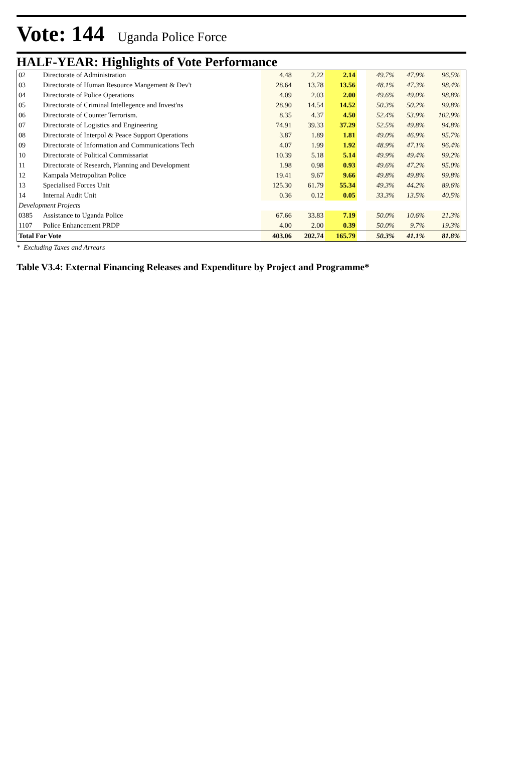Vote: 144 Uganda Police Force
HALF-YEAR: Highlights of Vote Performance
| 02 | Directorate of Administration | 4.48 | 2.22 | 2.14 | | 49.7% | 47.9% | 96.5% | |
| 03 | Directorate of Human Resource Mangement & Dev't | 28.64 | 13.78 | 13.56 | | 48.1% | 47.3% | 98.4% | |
| 04 | Directorate of Police Operations | 4.09 | 2.03 | 2.00 | | 49.6% | 49.0% | 98.8% | |
| 05 | Directorate of Criminal Intellegence and Invest'ns | 28.90 | 14.54 | 14.52 | | 50.3% | 50.2% | 99.8% | |
| 06 | Directorate of Counter Terrorism. | 8.35 | 4.37 | 4.50 | | 52.4% | 53.9% | 102.9% | |
| 07 | Directorate of Logistics and Engineering | 74.91 | 39.33 | 37.29 | | 52.5% | 49.8% | 94.8% | |
| 08 | Directorate of Interpol & Peace Support Operations | 3.87 | 1.89 | 1.81 | | 49.0% | 46.9% | 95.7% | |
| 09 | Directorate of Information and Communications Tech | 4.07 | 1.99 | 1.92 | | 48.9% | 47.1% | 96.4% | |
| 10 | Directorate of Political Commissariat | 10.39 | 5.18 | 5.14 | | 49.9% | 49.4% | 99.2% | |
| 11 | Directorate of Research, Planning and Development | 1.98 | 0.98 | 0.93 | | 49.6% | 47.2% | 95.0% | |
| 12 | Kampala Metropolitan Police | 19.41 | 9.67 | 9.66 | | 49.8% | 49.8% | 99.8% | |
| 13 | Specialised Forces Unit | 125.30 | 61.79 | 55.34 | | 49.3% | 44.2% | 89.6% | |
| 14 | Internal Audit Unit | 0.36 | 0.12 | 0.05 | | 33.3% | 13.5% | 40.5% | |
| Development Projects | | | | | | | | | |
| 0385 | Assistance to Uganda Police | 67.66 | 33.83 | 7.19 | | 50.0% | 10.6% | 21.3% | |
| 1107 | Police Enhancement PRDP | 4.00 | 2.00 | 0.39 | | 50.0% | 9.7% | 19.3% | |
| Total For Vote | | 403.06 | 202.74 | 165.79 | | 50.3% | 41.1% | 81.8% | |
* Excluding Taxes and Arrears
Table V3.4: External Financing Releases and Expenditure by Project and Programme*